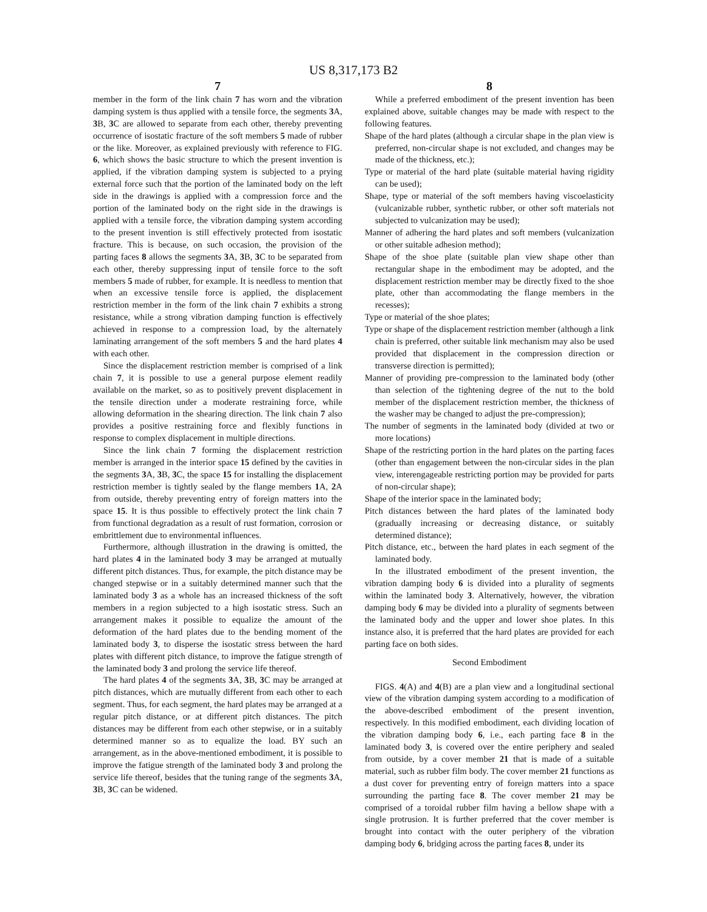US 8,317,173 B2
7
member in the form of the link chain 7 has worn and the vibration damping system is thus applied with a tensile force, the segments 3 A, 3 B, 3 C are allowed to separate from each other, thereby preventing occurrence of isostatic fracture of the soft members 5 made of rubber or the like. Moreover, as explained previously with reference to FIG. 6, which shows the basic structure to which the present invention is applied, if the vibration damping system is subjected to a prying external force such that the portion of the laminated body on the left side in the drawings is applied with a compression force and the portion of the laminated body on the right side in the drawings is applied with a tensile force, the vibration damping system according to the present invention is still effectively protected from isostatic fracture. This is because, on such occasion, the provision of the parting faces 8 allows the segments 3 A, 3 B, 3 C to be separated from each other, thereby suppressing input of tensile force to the soft members 5 made of rubber, for example. It is needless to mention that when an excessive tensile force is applied, the displacement restriction member in the form of the link chain 7 exhibits a strong resistance, while a strong vibration damping function is effectively achieved in response to a compression load, by the alternately laminating arrangement of the soft members 5 and the hard plates 4 with each other.
Since the displacement restriction member is comprised of a link chain 7, it is possible to use a general purpose element readily available on the market, so as to positively prevent displacement in the tensile direction under a moderate restraining force, while allowing deformation in the shearing direction. The link chain 7 also provides a positive restraining force and flexibly functions in response to complex displacement in multiple directions.
Since the link chain 7 forming the displacement restriction member is arranged in the interior space 15 defined by the cavities in the segments 3 A, 3 B, 3 C, the space 15 for installing the displacement restriction member is tightly sealed by the flange members 1 A, 2 A from outside, thereby preventing entry of foreign matters into the space 15. It is thus possible to effectively protect the link chain 7 from functional degradation as a result of rust formation, corrosion or embrittlement due to environmental influences.
Furthermore, although illustration in the drawing is omitted, the hard plates 4 in the laminated body 3 may be arranged at mutually different pitch distances. Thus, for example, the pitch distance may be changed stepwise or in a suitably determined manner such that the laminated body 3 as a whole has an increased thickness of the soft members in a region subjected to a high isostatic stress. Such an arrangement makes it possible to equalize the amount of the deformation of the hard plates due to the bending moment of the laminated body 3, to disperse the isostatic stress between the hard plates with different pitch distance, to improve the fatigue strength of the laminated body 3 and prolong the service life thereof.
The hard plates 4 of the segments 3 A, 3 B, 3 C may be arranged at pitch distances, which are mutually different from each other to each segment. Thus, for each segment, the hard plates may be arranged at a regular pitch distance, or at different pitch distances. The pitch distances may be different from each other stepwise, or in a suitably determined manner so as to equalize the load. BY such an arrangement, as in the above-mentioned embodiment, it is possible to improve the fatigue strength of the laminated body 3 and prolong the service life thereof, besides that the tuning range of the segments 3 A, 3 B, 3 C can be widened.
8
While a preferred embodiment of the present invention has been explained above, suitable changes may be made with respect to the following features.
Shape of the hard plates (although a circular shape in the plan view is preferred, non-circular shape is not excluded, and changes may be made of the thickness, etc.);
Type or material of the hard plate (suitable material having rigidity can be used);
Shape, type or material of the soft members having viscoelasticity (vulcanizable rubber, synthetic rubber, or other soft materials not subjected to vulcanization may be used);
Manner of adhering the hard plates and soft members (vulcanization or other suitable adhesion method);
Shape of the shoe plate (suitable plan view shape other than rectangular shape in the embodiment may be adopted, and the displacement restriction member may be directly fixed to the shoe plate, other than accommodating the flange members in the recesses);
Type or material of the shoe plates;
Type or shape of the displacement restriction member (although a link chain is preferred, other suitable link mechanism may also be used provided that displacement in the compression direction or transverse direction is permitted);
Manner of providing pre-compression to the laminated body (other than selection of the tightening degree of the nut to the bold member of the displacement restriction member, the thickness of the washer may be changed to adjust the pre-compression);
The number of segments in the laminated body (divided at two or more locations)
Shape of the restricting portion in the hard plates on the parting faces (other than engagement between the non-circular sides in the plan view, interengageable restricting portion may be provided for parts of non-circular shape);
Shape of the interior space in the laminated body;
Pitch distances between the hard plates of the laminated body (gradually increasing or decreasing distance, or suitably determined distance);
Pitch distance, etc., between the hard plates in each segment of the laminated body.
In the illustrated embodiment of the present invention, the vibration damping body 6 is divided into a plurality of segments within the laminated body 3. Alternatively, however, the vibration damping body 6 may be divided into a plurality of segments between the laminated body and the upper and lower shoe plates. In this instance also, it is preferred that the hard plates are provided for each parting face on both sides.
Second Embodiment
FIGS. 4(A) and 4(B) are a plan view and a longitudinal sectional view of the vibration damping system according to a modification of the above-described embodiment of the present invention, respectively. In this modified embodiment, each dividing location of the vibration damping body 6, i.e., each parting face 8 in the laminated body 3, is covered over the entire periphery and sealed from outside, by a cover member 21 that is made of a suitable material, such as rubber film body. The cover member 21 functions as a dust cover for preventing entry of foreign matters into a space surrounding the parting face 8. The cover member 21 may be comprised of a toroidal rubber film having a bellow shape with a single protrusion. It is further preferred that the cover member is brought into contact with the outer periphery of the vibration damping body 6, bridging across the parting faces 8, under its